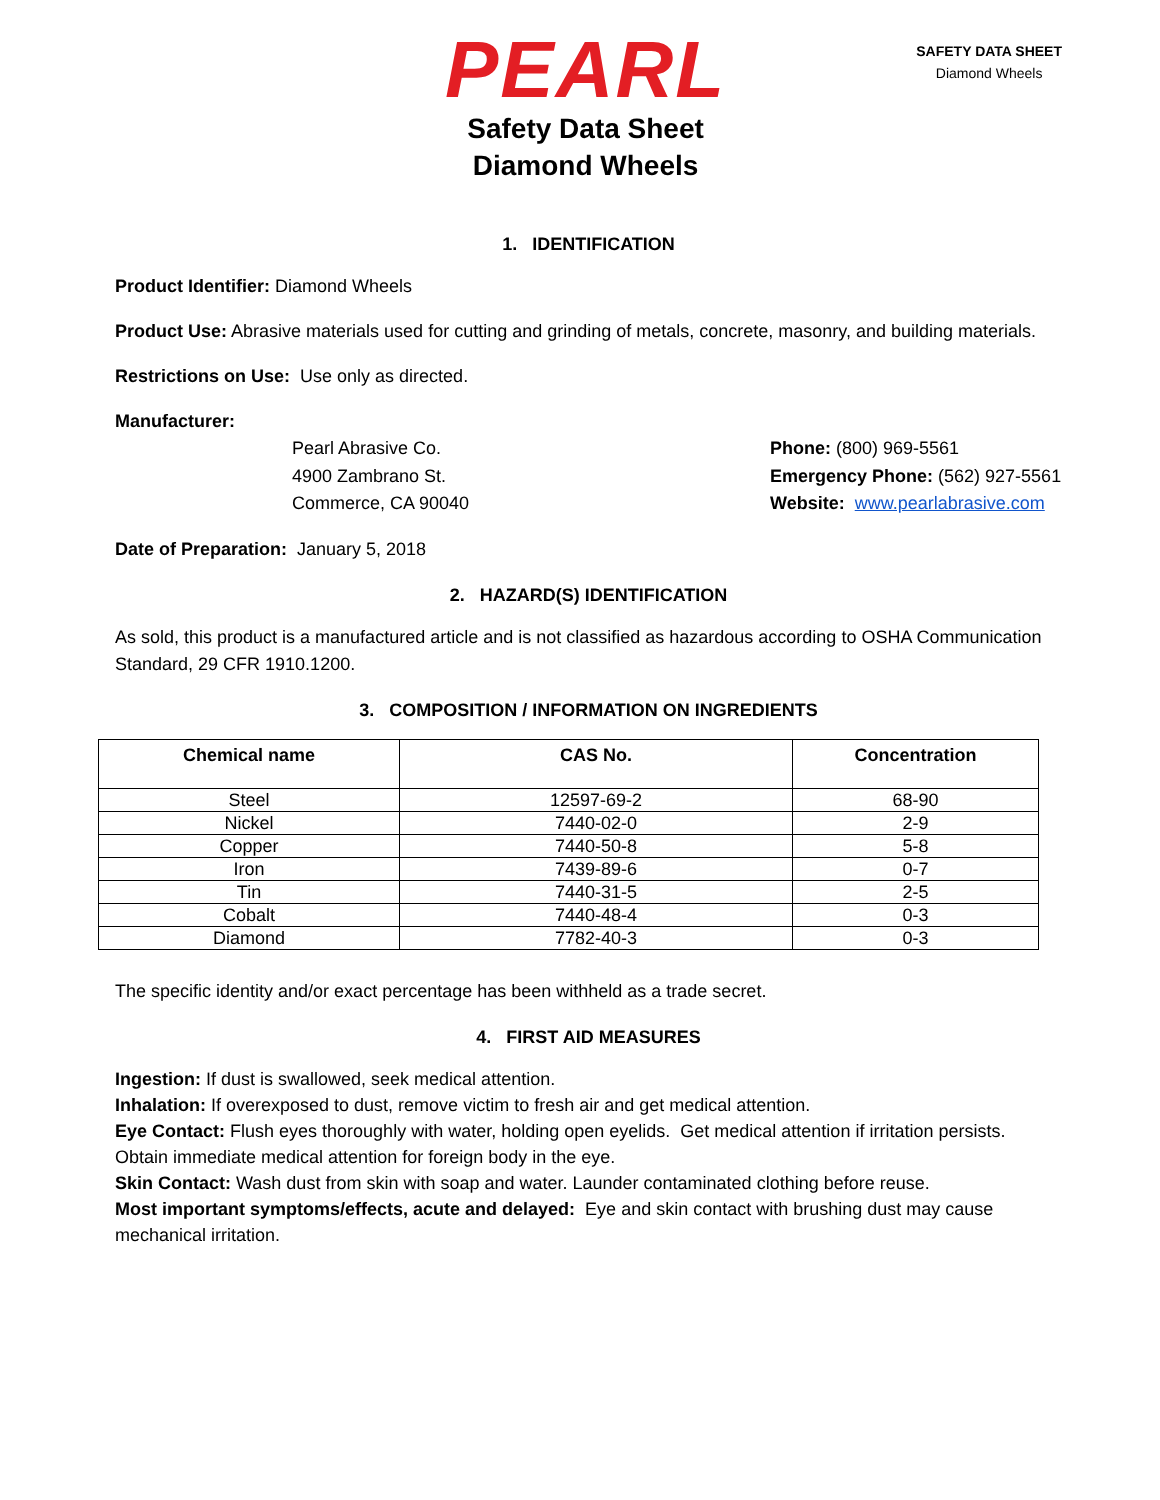PEARL
Safety Data Sheet
Diamond Wheels
SAFETY DATA SHEET
Diamond Wheels
1. IDENTIFICATION
Product Identifier: Diamond Wheels
Product Use: Abrasive materials used for cutting and grinding of metals, concrete, masonry, and building materials.
Restrictions on Use: Use only as directed.
Manufacturer:
Pearl Abrasive Co.
4900 Zambrano St.
Commerce, CA 90040
Phone: (800) 969-5561
Emergency Phone: (562) 927-5561
Website: www.pearlabrasive.com
Date of Preparation: January 5, 2018
2. HAZARD(S) IDENTIFICATION
As sold, this product is a manufactured article and is not classified as hazardous according to OSHA Communication Standard, 29 CFR 1910.1200.
3. COMPOSITION / INFORMATION ON INGREDIENTS
| Chemical name | CAS No. | Concentration |
| --- | --- | --- |
| Steel | 12597-69-2 | 68-90 |
| Nickel | 7440-02-0 | 2-9 |
| Copper | 7440-50-8 | 5-8 |
| Iron | 7439-89-6 | 0-7 |
| Tin | 7440-31-5 | 2-5 |
| Cobalt | 7440-48-4 | 0-3 |
| Diamond | 7782-40-3 | 0-3 |
The specific identity and/or exact percentage has been withheld as a trade secret.
4. FIRST AID MEASURES
Ingestion: If dust is swallowed, seek medical attention.
Inhalation: If overexposed to dust, remove victim to fresh air and get medical attention.
Eye Contact: Flush eyes thoroughly with water, holding open eyelids. Get medical attention if irritation persists. Obtain immediate medical attention for foreign body in the eye.
Skin Contact: Wash dust from skin with soap and water. Launder contaminated clothing before reuse.
Most important symptoms/effects, acute and delayed: Eye and skin contact with brushing dust may cause mechanical irritation.